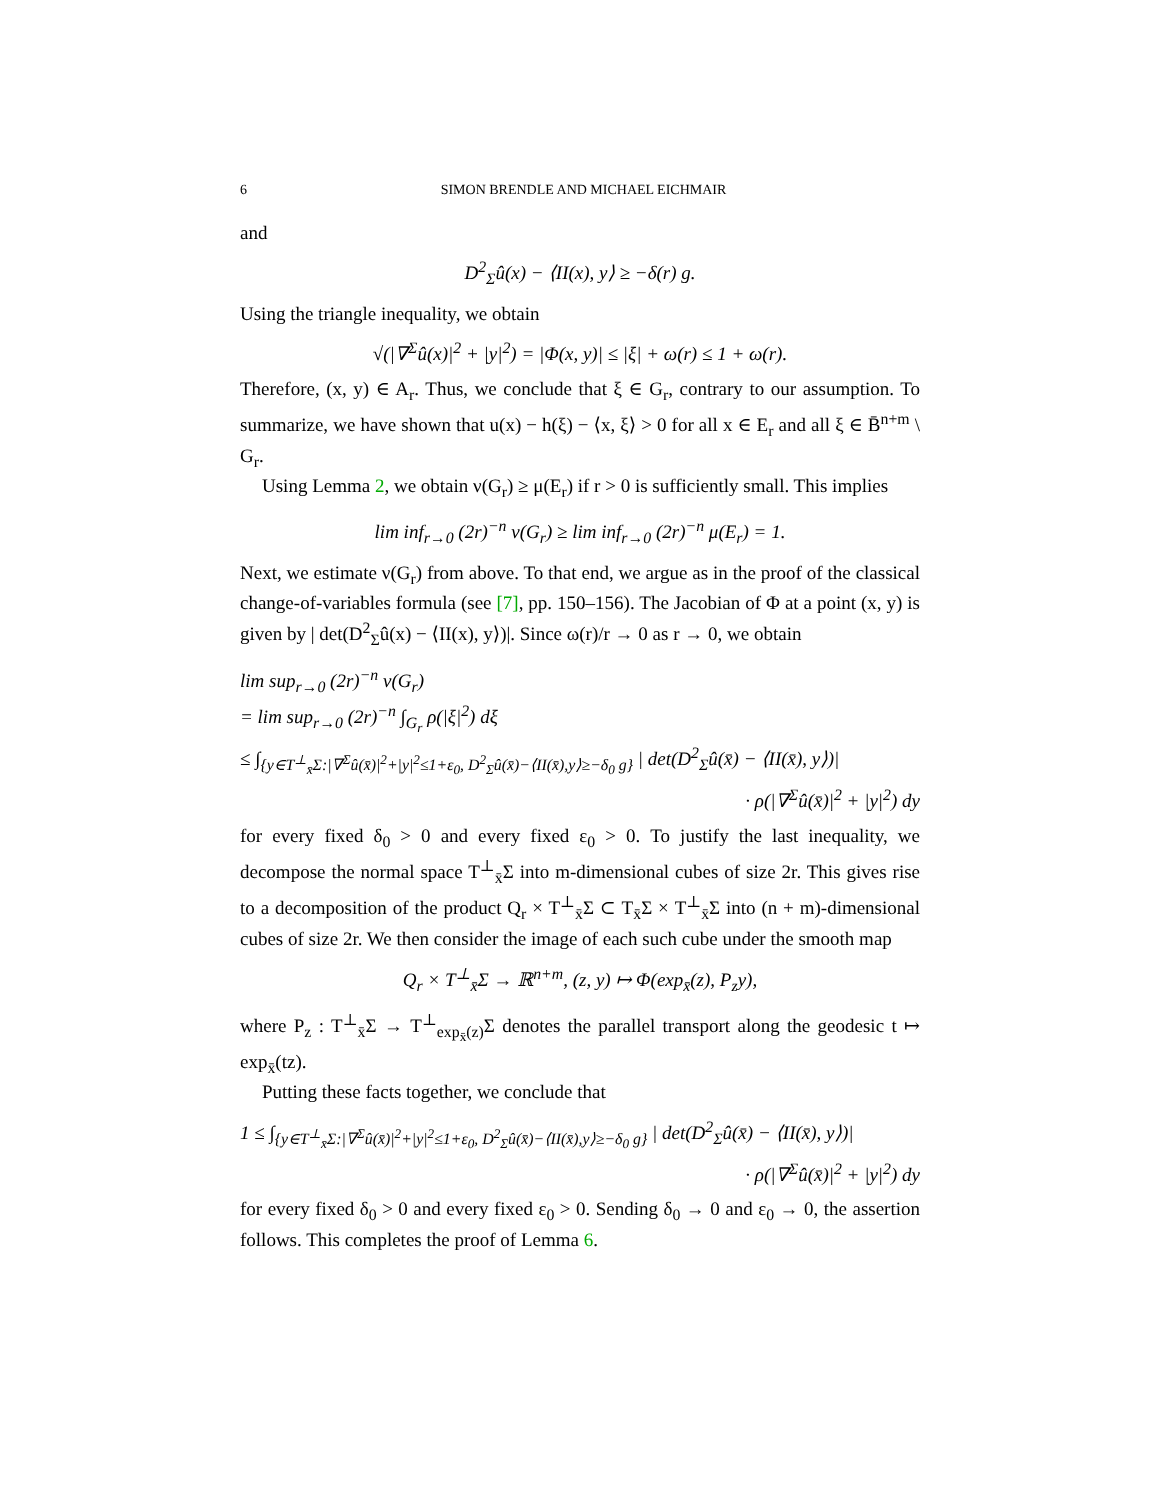6 SIMON BRENDLE AND MICHAEL EICHMAIR
and
D<sup>2</sup><sub>Σ</sub>û(x) − ⟨II(x), y⟩ ≥ −δ(r) g.
Using the triangle inequality, we obtain
√(|∇<sup>Σ</sup>û(x)|<sup>2</sup> + |y|<sup>2</sup>) = |Φ(x, y)| ≤ |ξ| + ω(r) ≤ 1 + ω(r).
Therefore, (x, y) ∈ A<sub>r</sub>. Thus, we conclude that ξ ∈ G<sub>r</sub>, contrary to our assumption. To summarize, we have shown that u(x) − h(ξ) − ⟨x, ξ⟩ > 0 for all x ∈ E<sub>r</sub> and all ξ ∈ B̄<sup>n+m</sup> \ G<sub>r</sub>.
Using Lemma 2, we obtain ν(G<sub>r</sub>) ≥ μ(E<sub>r</sub>) if r > 0 is sufficiently small. This implies
lim inf<sub>r→0</sub> (2r)<sup>−n</sup> ν(G<sub>r</sub>) ≥ lim inf<sub>r→0</sub> (2r)<sup>−n</sup> μ(E<sub>r</sub>) = 1.
Next, we estimate ν(G<sub>r</sub>) from above. To that end, we argue as in the proof of the classical change-of-variables formula (see [7], pp. 150–156). The Jacobian of Φ at a point (x, y) is given by | det(D<sup>2</sup><sub>Σ</sub>û(x) − ⟨II(x), y⟩)|. Since ω(r)/r → 0 as r → 0, we obtain
lim sup<sub>r→0</sub> (2r)<sup>−n</sup> ν(G<sub>r</sub>)
= lim sup<sub>r→0</sub> (2r)<sup>−n</sup> ∫<sub>G<sub>r</sub></sub> ρ(|ξ|<sup>2</sup>) dξ
≤ ∫<sub>{y∈T<sup>⊥</sup><sub>x̄</sub>Σ:|∇<sup>Σ</sup>û(x̄)|<sup>2</sup>+|y|<sup>2</sup>≤1+ε<sub>0</sub>, D<sup>2</sup><sub>Σ</sub>û(x̄)−⟨II(x̄),y⟩≥−δ<sub>0</sub> g}</sub> | det(D<sup>2</sup><sub>Σ</sub>û(x̄) − ⟨II(x̄), y⟩)|
· ρ(|∇<sup>Σ</sup>û(x̄)|<sup>2</sup> + |y|<sup>2</sup>) dy
for every fixed δ<sub>0</sub> > 0 and every fixed ε<sub>0</sub> > 0. To justify the last inequality, we decompose the normal space T<sup>⊥</sup><sub>x̄</sub>Σ into m-dimensional cubes of size 2r. This gives rise to a decomposition of the product Q<sub>r</sub> × T<sup>⊥</sup><sub>x̄</sub>Σ ⊂ T<sub>x̄</sub>Σ × T<sup>⊥</sup><sub>x̄</sub>Σ into (n + m)-dimensional cubes of size 2r. We then consider the image of each such cube under the smooth map
Q<sub>r</sub> × T<sup>⊥</sup><sub>x̄</sub>Σ → ℝ<sup>n+m</sup>, (z, y) ↦ Φ(exp<sub>x̄</sub>(z), P<sub>z</sub>y),
where P<sub>z</sub> : T<sup>⊥</sup><sub>x̄</sub>Σ → T<sup>⊥</sup><sub>exp<sub>x̄</sub>(z)</sub>Σ denotes the parallel transport along the geodesic t ↦ exp<sub>x̄</sub>(tz).
Putting these facts together, we conclude that
1 ≤ ∫<sub>{y∈T<sup>⊥</sup><sub>x̄</sub>Σ:|∇<sup>Σ</sup>û(x̄)|<sup>2</sup>+|y|<sup>2</sup>≤1+ε<sub>0</sub>, D<sup>2</sup><sub>Σ</sub>û(x̄)−⟨II(x̄),y⟩≥−δ<sub>0</sub> g}</sub> | det(D<sup>2</sup><sub>Σ</sub>û(x̄) − ⟨II(x̄), y⟩)|
· ρ(|∇<sup>Σ</sup>û(x̄)|<sup>2</sup> + |y|<sup>2</sup>) dy
for every fixed δ<sub>0</sub> > 0 and every fixed ε<sub>0</sub> > 0. Sending δ<sub>0</sub> → 0 and ε<sub>0</sub> → 0, the assertion follows. This completes the proof of Lemma 6.